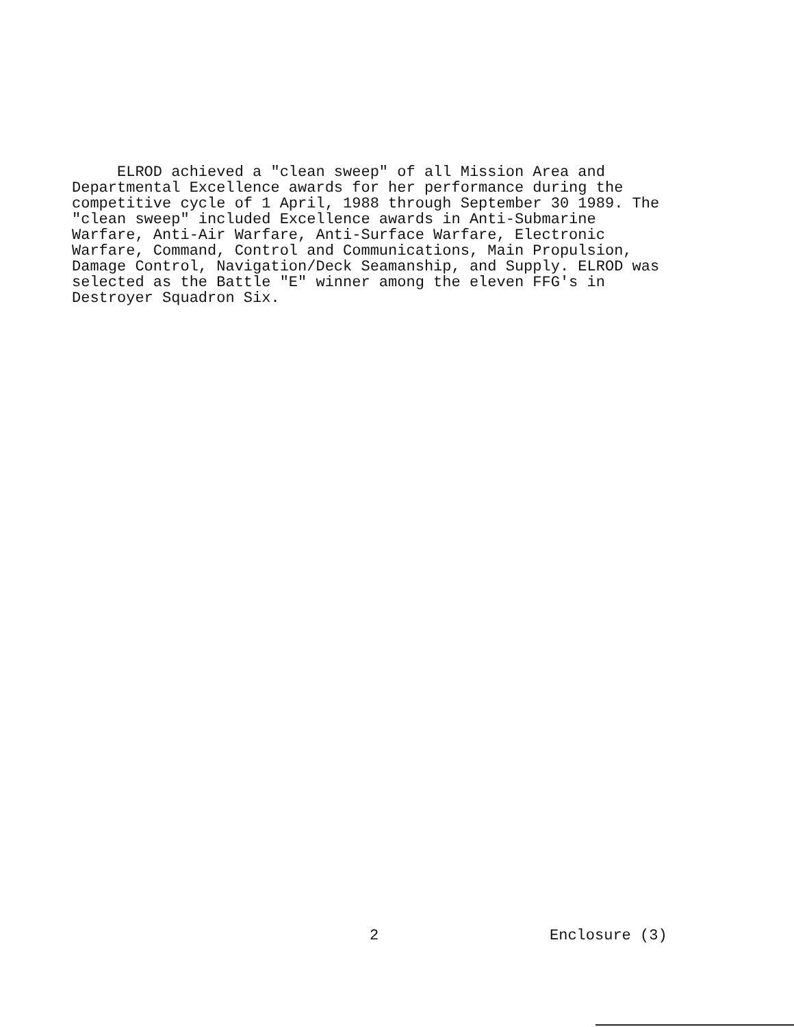ELROD achieved a "clean sweep" of all Mission Area and Departmental Excellence awards for her performance during the competitive cycle of 1 April, 1988 through September 30 1989. The "clean sweep" included Excellence awards in Anti-Submarine Warfare, Anti-Air Warfare, Anti-Surface Warfare, Electronic Warfare, Command, Control and Communications, Main Propulsion, Damage Control, Navigation/Deck Seamanship, and Supply. ELROD was selected as the Battle "E" winner among the eleven FFG's in Destroyer Squadron Six.
2 Enclosure (3)